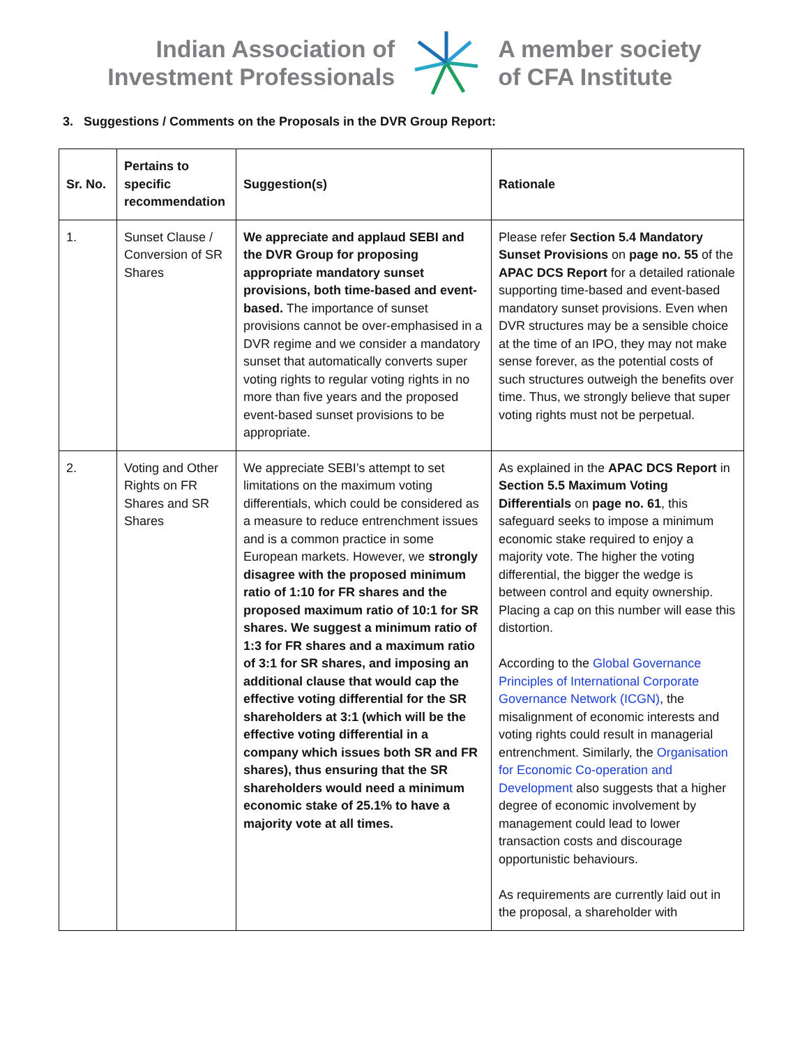Indian Association of
Investment Professionals
A member society
of CFA Institute
3. Suggestions / Comments on the Proposals in the DVR Group Report:
| Sr. No. | Pertains to specific recommendation | Suggestion(s) | Rationale |
| --- | --- | --- | --- |
| 1. | Sunset Clause / Conversion of SR Shares | We appreciate and applaud SEBI and the DVR Group for proposing appropriate mandatory sunset provisions, both time-based and event-based. The importance of sunset provisions cannot be over-emphasised in a DVR regime and we consider a mandatory sunset that automatically converts super voting rights to regular voting rights in no more than five years and the proposed event-based sunset provisions to be appropriate. | Please refer Section 5.4 Mandatory Sunset Provisions on page no. 55 of the APAC DCS Report for a detailed rationale supporting time-based and event-based mandatory sunset provisions. Even when DVR structures may be a sensible choice at the time of an IPO, they may not make sense forever, as the potential costs of such structures outweigh the benefits over time. Thus, we strongly believe that super voting rights must not be perpetual. |
| 2. | Voting and Other Rights on FR Shares and SR Shares | We appreciate SEBI’s attempt to set limitations on the maximum voting differentials, which could be considered as a measure to reduce entrenchment issues and is a common practice in some European markets. However, we strongly disagree with the proposed minimum ratio of 1:10 for FR shares and the proposed maximum ratio of 10:1 for SR shares. We suggest a minimum ratio of 1:3 for FR shares and a maximum ratio of 3:1 for SR shares, and imposing an additional clause that would cap the effective voting differential for the SR shareholders at 3:1 (which will be the effective voting differential in a company which issues both SR and FR shares), thus ensuring that the SR shareholders would need a minimum economic stake of 25.1% to have a majority vote at all times. | As explained in the APAC DCS Report in Section 5.5 Maximum Voting Differentials on page no. 61 , this safeguard seeks to impose a minimum economic stake required to enjoy a majority vote. The higher the voting differential, the bigger the wedge is between control and equity ownership. Placing a cap on this number will ease this distortion. According to the Global Governance Principles of International Corporate Governance Network (ICGN) , the misalignment of economic interests and voting rights could result in managerial entrenchment. Similarly, the Organisation for Economic Co-operation and Development also suggests that a higher degree of economic involvement by management could lead to lower transaction costs and discourage opportunistic behaviours. As requirements are currently laid out in the proposal, a shareholder with |